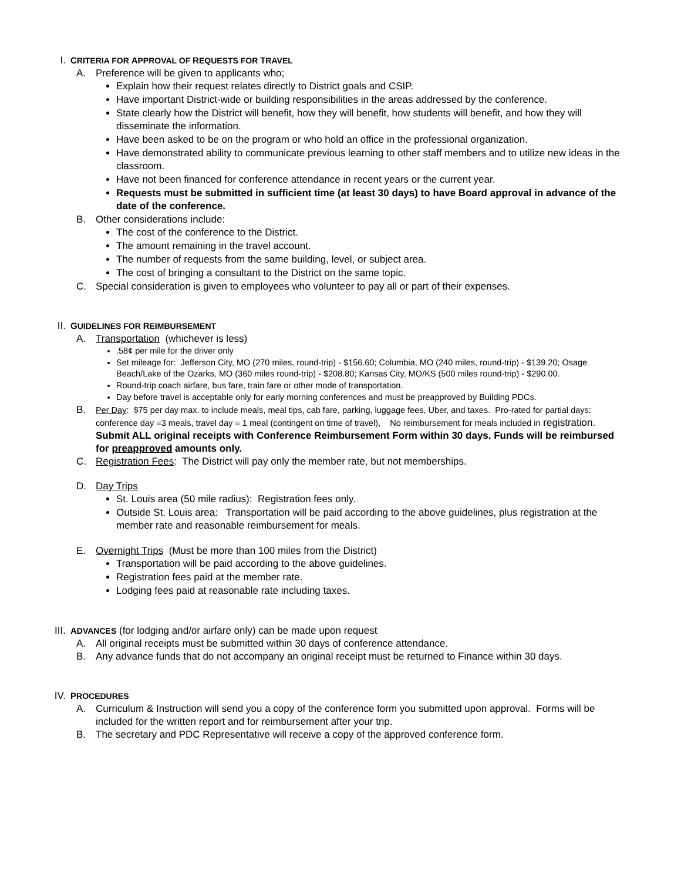I. CRITERIA FOR APPROVAL OF REQUESTS FOR TRAVEL
A. Preference will be given to applicants who;
Explain how their request relates directly to District goals and CSIP.
Have important District-wide or building responsibilities in the areas addressed by the conference.
State clearly how the District will benefit, how they will benefit, how students will benefit, and how they will disseminate the information.
Have been asked to be on the program or who hold an office in the professional organization.
Have demonstrated ability to communicate previous learning to other staff members and to utilize new ideas in the classroom.
Have not been financed for conference attendance in recent years or the current year.
Requests must be submitted in sufficient time (at least 30 days) to have Board approval in advance of the date of the conference.
B. Other considerations include:
The cost of the conference to the District.
The amount remaining in the travel account.
The number of requests from the same building, level, or subject area.
The cost of bringing a consultant to the District on the same topic.
C. Special consideration is given to employees who volunteer to pay all or part of their expenses.
II. GUIDELINES FOR REIMBURSEMENT
A. Transportation (whichever is less)
.58¢ per mile for the driver only
Set mileage for: Jefferson City, MO (270 miles, round-trip) - $156.60; Columbia, MO (240 miles, round-trip) - $139.20; Osage Beach/Lake of the Ozarks, MO (360 miles round-trip) - $208.80; Kansas City, MO/KS (500 miles round-trip) - $290.00.
Round-trip coach airfare, bus fare, train fare or other mode of transportation.
Day before travel is acceptable only for early morning conferences and must be preapproved by Building PDCs.
B. Per Day: $75 per day max. to include meals, meal tips, cab fare, parking, luggage fees, Uber, and taxes. Pro-rated for partial days: conference day =3 meals, travel day = 1 meal (contingent on time of travel), No reimbursement for meals included in registration. Submit ALL original receipts with Conference Reimbursement Form within 30 days. Funds will be reimbursed for preapproved amounts only.
C. Registration Fees: The District will pay only the member rate, but not memberships.
D. Day Trips
St. Louis area (50 mile radius): Registration fees only.
Outside St. Louis area: Transportation will be paid according to the above guidelines, plus registration at the member rate and reasonable reimbursement for meals.
E. Overnight Trips (Must be more than 100 miles from the District)
Transportation will be paid according to the above guidelines.
Registration fees paid at the member rate.
Lodging fees paid at reasonable rate including taxes.
III. ADVANCES (for lodging and/or airfare only) can be made upon request
A. All original receipts must be submitted within 30 days of conference attendance.
B. Any advance funds that do not accompany an original receipt must be returned to Finance within 30 days.
IV. PROCEDURES
A. Curriculum & Instruction will send you a copy of the conference form you submitted upon approval. Forms will be included for the written report and for reimbursement after your trip.
B. The secretary and PDC Representative will receive a copy of the approved conference form.